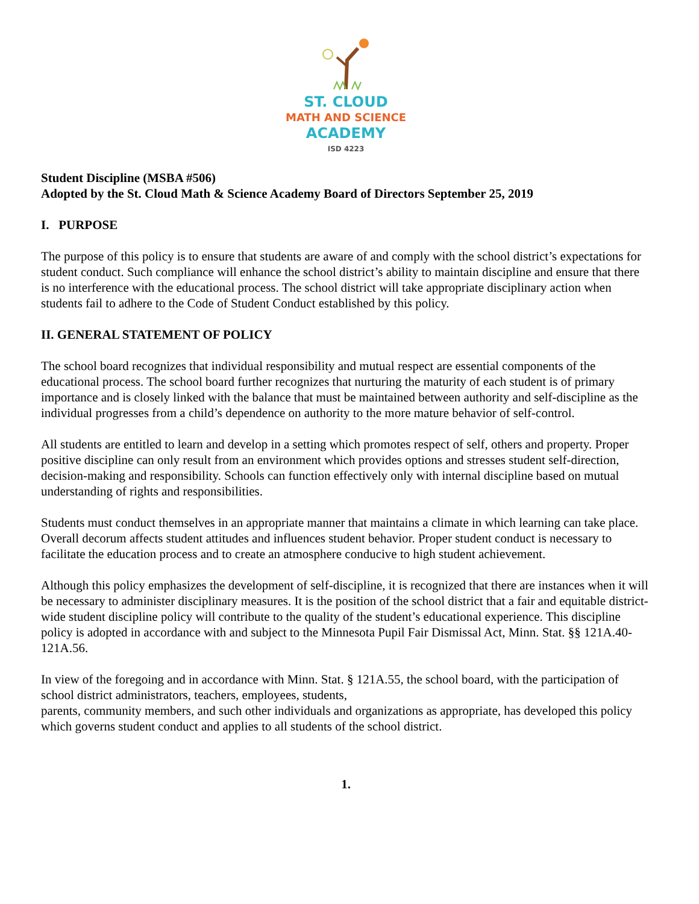ST. CLOUD
MATH AND SCIENCE
ACADEMY
ISD 4223
Student Discipline (MSBA #506)
Adopted by the St. Cloud Math & Science Academy Board of Directors September 25, 2019
I. PURPOSE
The purpose of this policy is to ensure that students are aware of and comply with the school district’s expectations for student conduct. Such compliance will enhance the school district’s ability to maintain discipline and ensure that there is no interference with the educational process. The school district will take appropriate disciplinary action when students fail to adhere to the Code of Student Conduct established by this policy.
II. GENERAL STATEMENT OF POLICY
The school board recognizes that individual responsibility and mutual respect are essential components of the educational process. The school board further recognizes that nurturing the maturity of each student is of primary importance and is closely linked with the balance that must be maintained between authority and self-discipline as the individual progresses from a child’s dependence on authority to the more mature behavior of self-control.
All students are entitled to learn and develop in a setting which promotes respect of self, others and property. Proper positive discipline can only result from an environment which provides options and stresses student self-direction, decision-making and responsibility. Schools can function effectively only with internal discipline based on mutual understanding of rights and responsibilities.
Students must conduct themselves in an appropriate manner that maintains a climate in which learning can take place. Overall decorum affects student attitudes and influences student behavior. Proper student conduct is necessary to facilitate the education process and to create an atmosphere conducive to high student achievement.
Although this policy emphasizes the development of self-discipline, it is recognized that there are instances when it will be necessary to administer disciplinary measures. It is the position of the school district that a fair and equitable district-wide student discipline policy will contribute to the quality of the student’s educational experience. This discipline policy is adopted in accordance with and subject to the Minnesota Pupil Fair Dismissal Act, Minn. Stat. §§ 121A.40-121A.56.
In view of the foregoing and in accordance with Minn. Stat. § 121A.55, the school board, with the participation of school district administrators, teachers, employees, students,
parents, community members, and such other individuals and organizations as appropriate, has developed this policy which governs student conduct and applies to all students of the school district.
1.